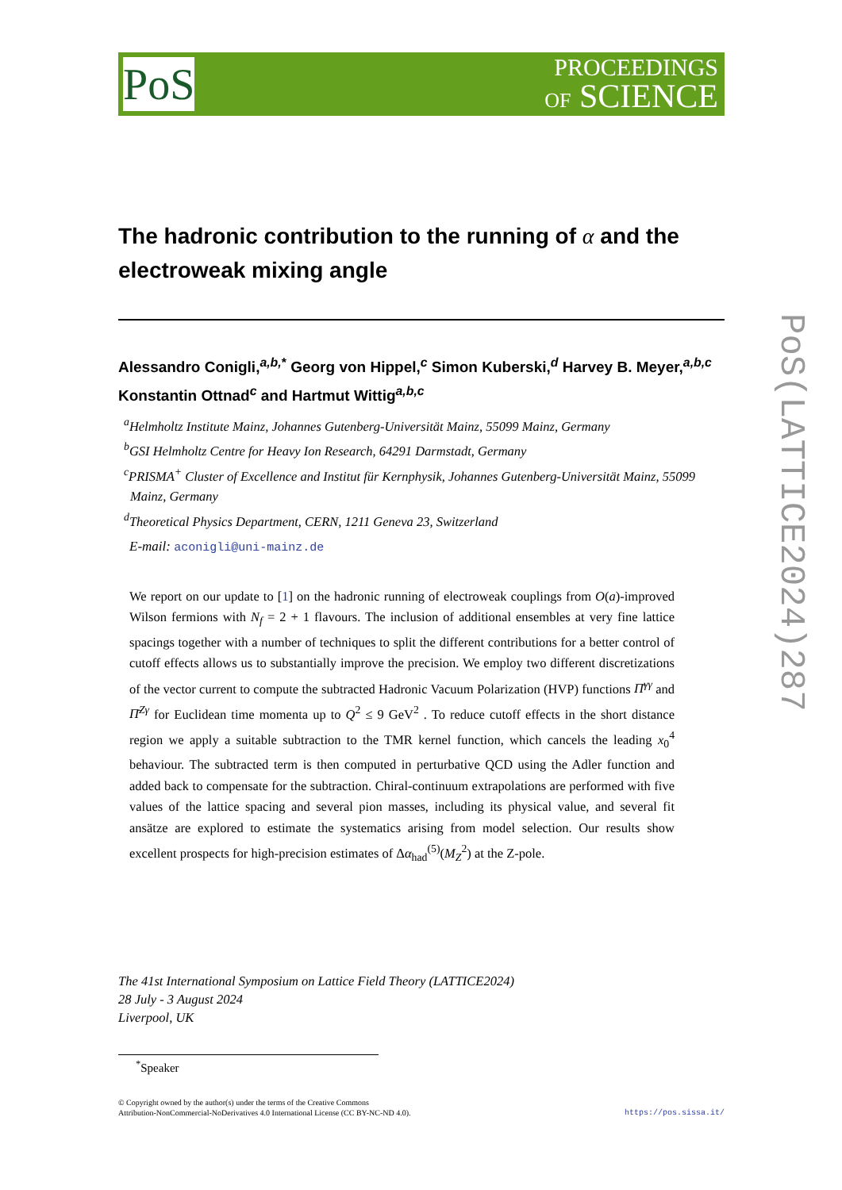PoS
PROCEEDINGS
OF SCIENCE
PoS(LATTICE2024)287
The hadronic contribution to the running of α and the electroweak mixing angle
Alessandro Conigli,<sup>a,b,*</sup> Georg von Hippel,<sup>c</sup> Simon Kuberski,<sup>d</sup> Harvey B. Meyer,<sup>a,b,c</sup> Konstantin Ottnad<sup>c</sup> and Hartmut Wittig<sup>a,b,c</sup>
<sup>a</sup> Helmholtz Institute Mainz, Johannes Gutenberg-Universität Mainz, 55099 Mainz, Germany
<sup>b</sup> GSI Helmholtz Centre for Heavy Ion Research, 64291 Darmstadt, Germany
<sup>c</sup> PRISMA<sup>+</sup> Cluster of Excellence and Institut für Kernphysik, Johannes Gutenberg-Universität Mainz, 55099 Mainz, Germany
<sup>d</sup> Theoretical Physics Department, CERN, 1211 Geneva 23, Switzerland
E-mail: aconigli@uni-mainz.de
We report on our update to [1] on the hadronic running of electroweak couplings from O(a)-improved Wilson fermions with N<sub>f</sub> = 2 + 1 flavours. The inclusion of additional ensembles at very fine lattice spacings together with a number of techniques to split the different contributions for a better control of cutoff effects allows us to substantially improve the precision. We employ two different discretizations of the vector current to compute the subtracted Hadronic Vacuum Polarization (HVP) functions Π̄<sup>γγ</sup> and Π̄<sup>Zγ</sup> for Euclidean time momenta up to Q<sup>2</sup> ≤ 9 GeV<sup>2</sup> . To reduce cutoff effects in the short distance region we apply a suitable subtraction to the TMR kernel function, which cancels the leading x<sub>0</sub><sup>4</sup> behaviour. The subtracted term is then computed in perturbative QCD using the Adler function and added back to compensate for the subtraction. Chiral-continuum extrapolations are performed with five values of the lattice spacing and several pion masses, including its physical value, and several fit ansätze are explored to estimate the systematics arising from model selection. Our results show excellent prospects for high-precision estimates of Δα<sub>had</sub><sup>(5)</sup>(M<sub>Z</sub><sup>2</sup>) at the Z-pole.
The 41st International Symposium on Lattice Field Theory (LATTICE2024)
28 July - 3 August 2024
Liverpool, UK
<sup>*</sup> Speaker
© Copyright owned by the author(s) under the terms of the Creative Commons
Attribution-NonCommercial-NoDerivatives 4.0 International License (CC BY-NC-ND 4.0).
https://pos.sissa.it/